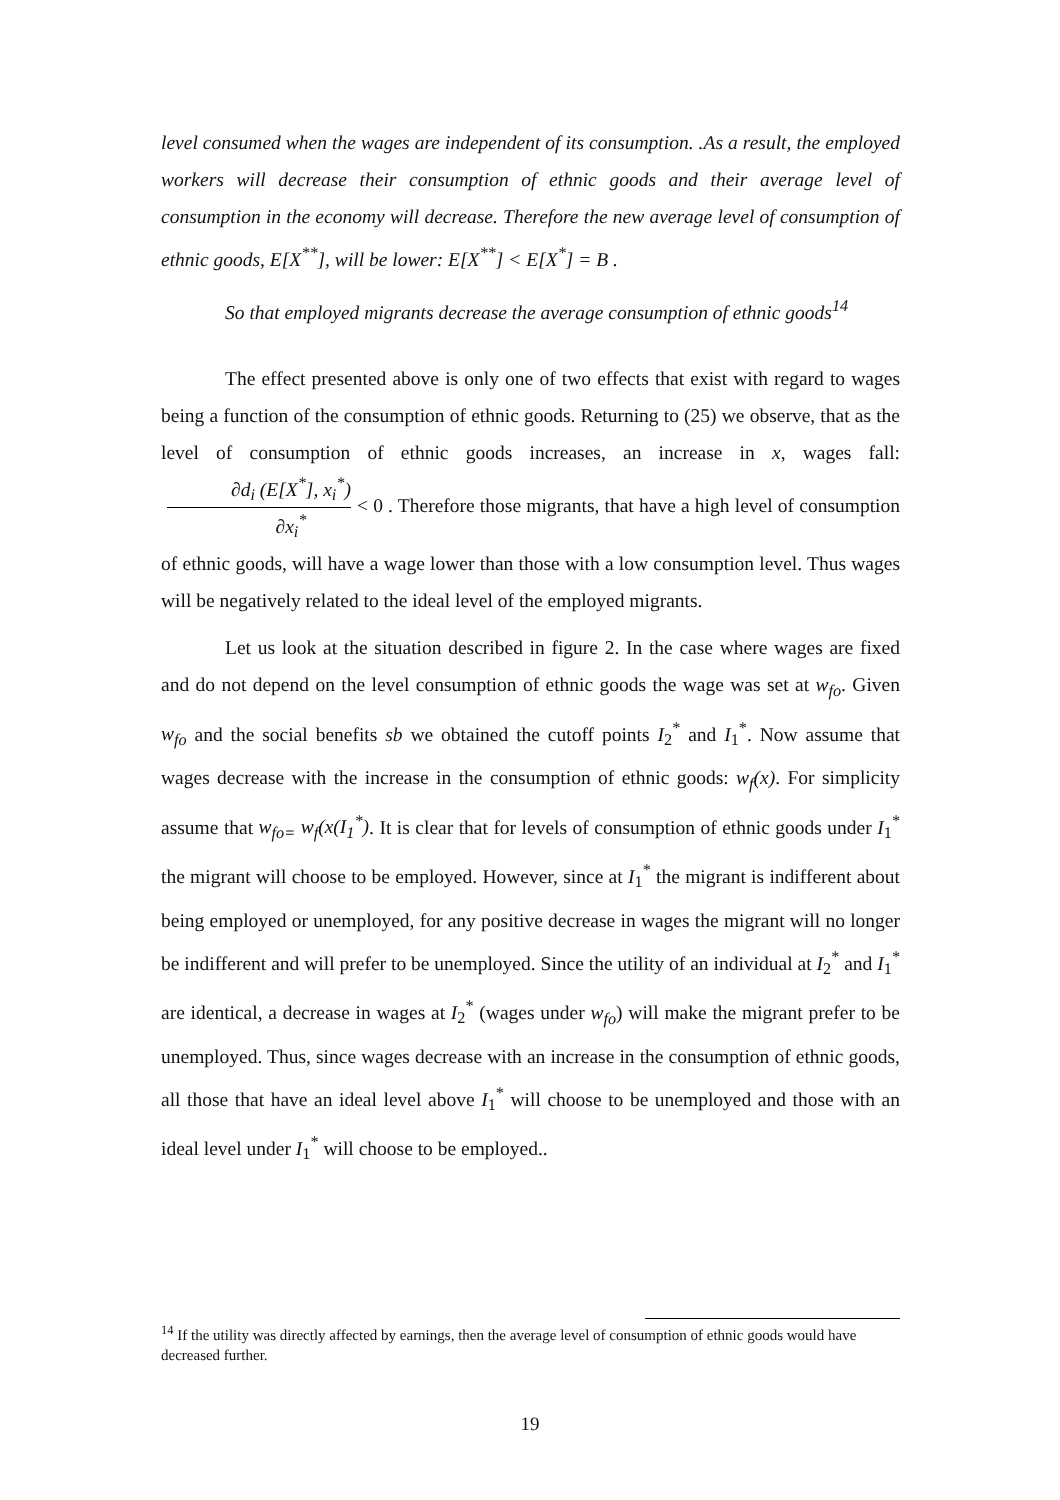level consumed when the wages are independent of its consumption. .As a result, the employed workers will decrease their consumption of ethnic goods and their average level of consumption in the economy will decrease. Therefore the new average level of consumption of ethnic goods, E[X<sup>**</sup>], will be lower: E[X<sup>**</sup>] < E[X<sup>*</sup>] = B .
So that employed migrants decrease the average consumption of ethnic goods<sup>14</sup>
The effect presented above is only one of two effects that exist with regard to wages being a function of the consumption of ethnic goods. Returning to (25) we observe, that as the level of consumption of ethnic goods increases, an increase in x, wages fall: ∂d<sub>i</sub> (E[X<sup>*</sup>], x<sub>i</sub><sup>*</sup>) ∂x<sub>i</sub><sup>*</sup> < 0 . Therefore those migrants, that have a high level of consumption of ethnic goods, will have a wage lower than those with a low consumption level. Thus wages will be negatively related to the ideal level of the employed migrants.
Let us look at the situation described in figure 2. In the case where wages are fixed and do not depend on the level consumption of ethnic goods the wage was set at w<sub>fo</sub>. Given w<sub>fo</sub> and the social benefits sb we obtained the cutoff points I<sub>2</sub><sup>*</sup> and I<sub>1</sub><sup>*</sup>. Now assume that wages decrease with the increase in the consumption of ethnic goods: w<sub>f</sub>(x). For simplicity assume that w<sub>fo=</sub> w<sub>f</sub>(x(I<sub>1</sub><sup>*</sup>). It is clear that for levels of consumption of ethnic goods under I<sub>1</sub><sup>*</sup> the migrant will choose to be employed. However, since at I<sub>1</sub><sup>*</sup> the migrant is indifferent about being employed or unemployed, for any positive decrease in wages the migrant will no longer be indifferent and will prefer to be unemployed. Since the utility of an individual at I<sub>2</sub><sup>*</sup> and I<sub>1</sub><sup>*</sup> are identical, a decrease in wages at I<sub>2</sub><sup>*</sup> (wages under w<sub>fo</sub>) will make the migrant prefer to be unemployed. Thus, since wages decrease with an increase in the consumption of ethnic goods, all those that have an ideal level above I<sub>1</sub><sup>*</sup> will choose to be unemployed and those with an ideal level under I<sub>1</sub><sup>*</sup> will choose to be employed..
<sup>14</sup> If the utility was directly affected by earnings, then the average level of consumption of ethnic goods would have decreased further.
19